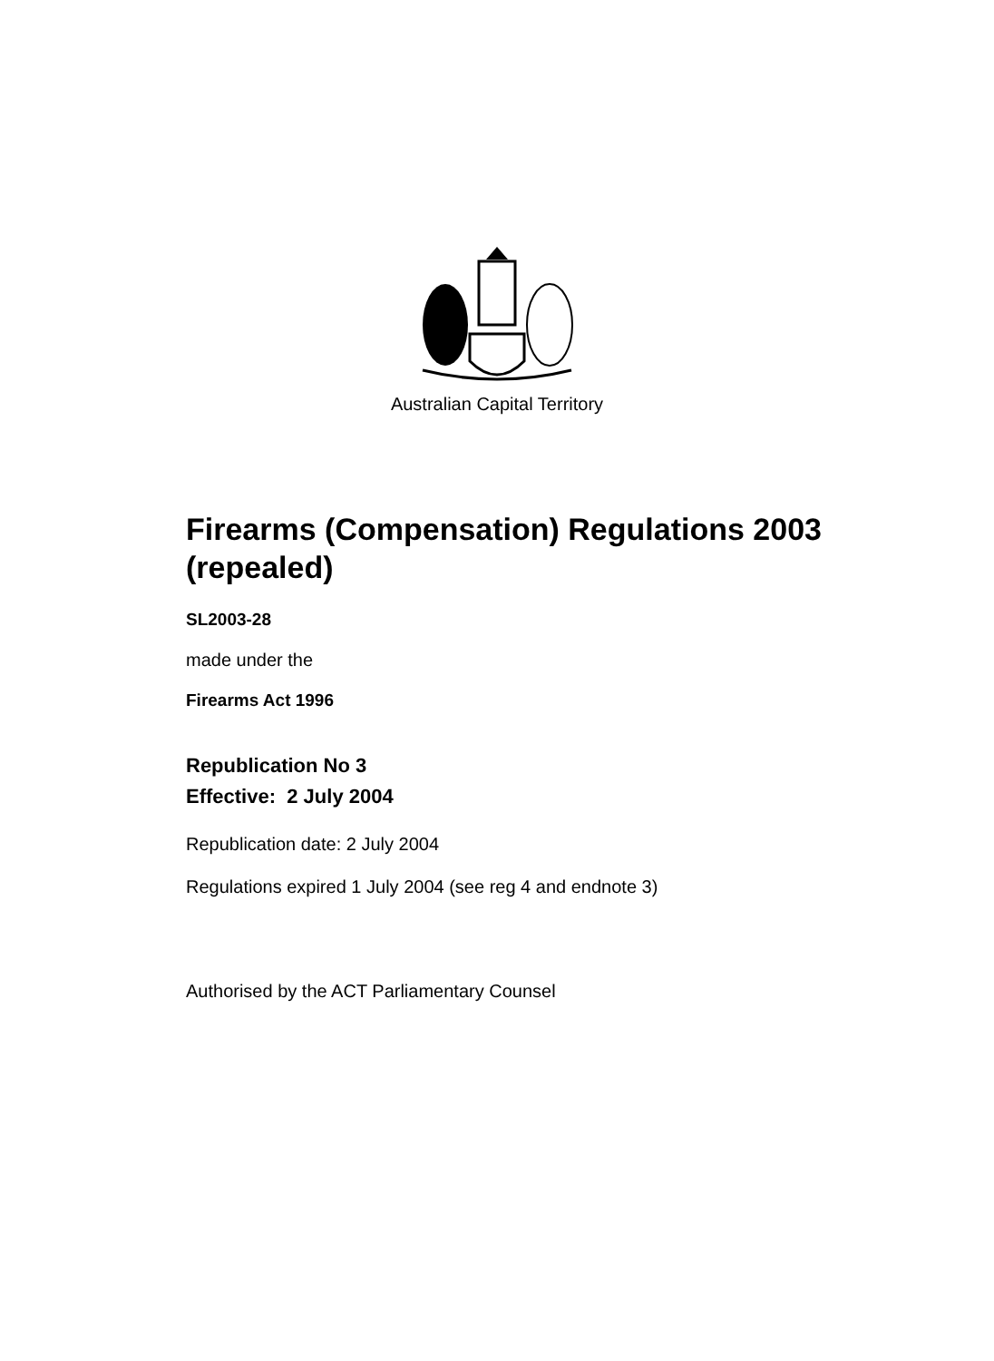Australian Capital Territory
Firearms (Compensation) Regulations 2003 (repealed)
SL2003-28
made under the
Firearms Act 1996
Republication No 3
Effective: 2 July 2004
Republication date: 2 July 2004
Regulations expired 1 July 2004 (see reg 4 and endnote 3)
Authorised by the ACT Parliamentary Counsel